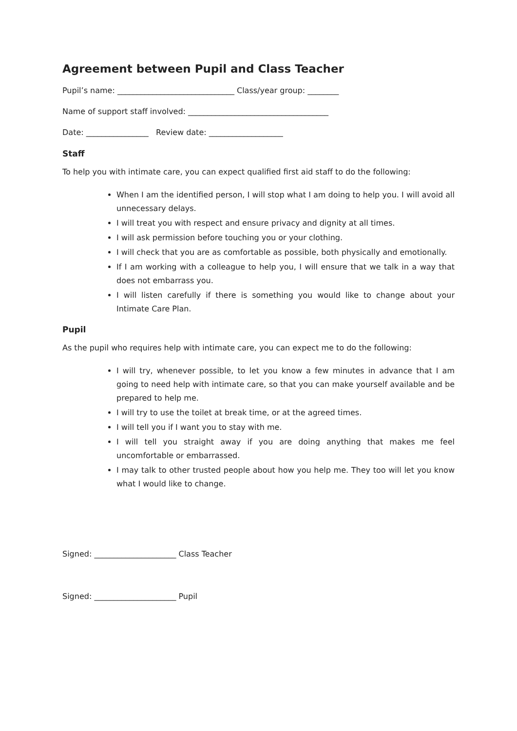Agreement between Pupil and Class Teacher
Pupil’s name: ______________________________ Class/year group: ________
Name of support staff involved: ____________________________________
Date: ________________ Review date: ___________________
Staff
To help you with intimate care, you can expect qualified first aid staff to do the following:
When I am the identified person, I will stop what I am doing to help you. I will avoid all unnecessary delays.
I will treat you with respect and ensure privacy and dignity at all times.
I will ask permission before touching you or your clothing.
I will check that you are as comfortable as possible, both physically and emotionally.
If I am working with a colleague to help you, I will ensure that we talk in a way that does not embarrass you.
I will listen carefully if there is something you would like to change about your Intimate Care Plan.
Pupil
As the pupil who requires help with intimate care, you can expect me to do the following:
I will try, whenever possible, to let you know a few minutes in advance that I am going to need help with intimate care, so that you can make yourself available and be prepared to help me.
I will try to use the toilet at break time, or at the agreed times.
I will tell you if I want you to stay with me.
I will tell you straight away if you are doing anything that makes me feel uncomfortable or embarrassed.
I may talk to other trusted people about how you help me. They too will let you know what I would like to change.
Signed: _____________________ Class Teacher
Signed: _____________________ Pupil